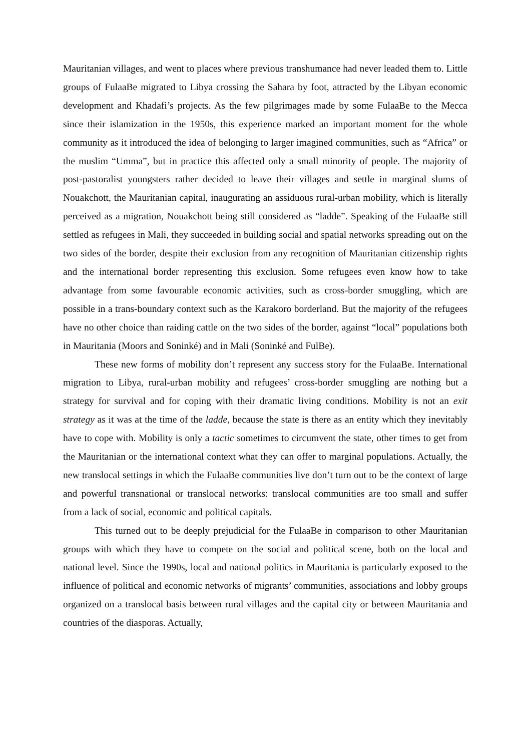Mauritanian villages, and went to places where previous transhumance had never leaded them to. Little groups of FulaaBe migrated to Libya crossing the Sahara by foot, attracted by the Libyan economic development and Khadafi’s projects. As the few pilgrimages made by some FulaaBe to the Mecca since their islamization in the 1950s, this experience marked an important moment for the whole community as it introduced the idea of belonging to larger imagined communities, such as “Africa” or the muslim “Umma”, but in practice this affected only a small minority of people. The majority of post-pastoralist youngsters rather decided to leave their villages and settle in marginal slums of Nouakchott, the Mauritanian capital, inaugurating an assiduous rural-urban mobility, which is literally perceived as a migration, Nouakchott being still considered as “ladde”. Speaking of the FulaaBe still settled as refugees in Mali, they succeeded in building social and spatial networks spreading out on the two sides of the border, despite their exclusion from any recognition of Mauritanian citizenship rights and the international border representing this exclusion. Some refugees even know how to take advantage from some favourable economic activities, such as cross-border smuggling, which are possible in a trans-boundary context such as the Karakoro borderland. But the majority of the refugees have no other choice than raiding cattle on the two sides of the border, against “local” populations both in Mauritania (Moors and Soninké) and in Mali (Soninké and FulBe).
These new forms of mobility don’t represent any success story for the FulaaBe. International migration to Libya, rural-urban mobility and refugees’ cross-border smuggling are nothing but a strategy for survival and for coping with their dramatic living conditions. Mobility is not an exit strategy as it was at the time of the ladde, because the state is there as an entity which they inevitably have to cope with. Mobility is only a tactic sometimes to circumvent the state, other times to get from the Mauritanian or the international context what they can offer to marginal populations. Actually, the new translocal settings in which the FulaaBe communities live don’t turn out to be the context of large and powerful transnational or translocal networks: translocal communities are too small and suffer from a lack of social, economic and political capitals.
This turned out to be deeply prejudicial for the FulaaBe in comparison to other Mauritanian groups with which they have to compete on the social and political scene, both on the local and national level. Since the 1990s, local and national politics in Mauritania is particularly exposed to the influence of political and economic networks of migrants’ communities, associations and lobby groups organized on a translocal basis between rural villages and the capital city or between Mauritania and countries of the diasporas. Actually,